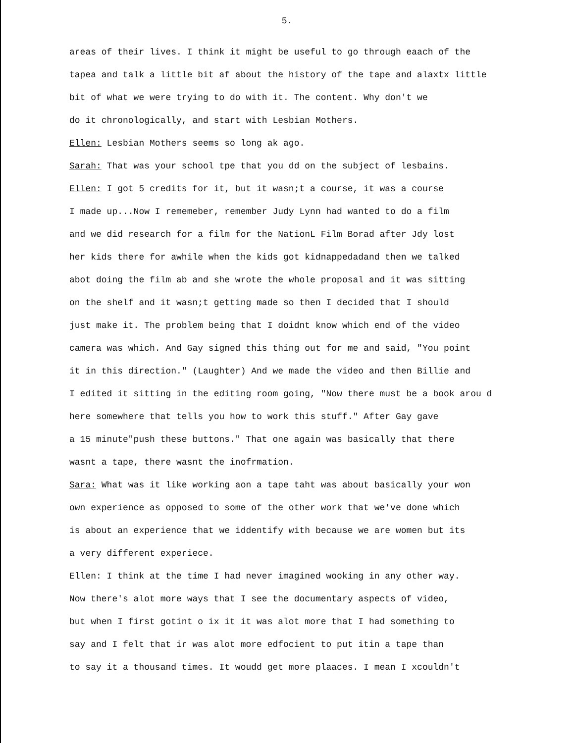5.
areas of their lives. I think it might be useful to go through eaach of the
tapea and talk a little bit af about the history of the tape and alaxtx little
bit of what we were trying to do with it. The content. Why don't we
do it chronologically, and start with Lesbian Mothers.
Ellen: Lesbian Mothers seems so long ak ago.
Sarah: That was your school tpe that you dd on the subject of lesbains.
Ellen: I got 5 credits for it, but it wasn;t a course, it was a course
I made up...Now I rememeber, remember Judy Lynn had wanted to do a film
and we did research for a film for the NationL Film Borad after Jdy lost
her kids there for awhile when the kids got kidnappedadand then we talked
abot doing the film ab and she wrote the whole proposal and it was sitting
on the shelf and it wasn;t getting made so then I decided that I should
just make it. The problem being that I doidnt know which end of the video
camera was which. And Gay signed this thing out for me and said, "You point
it in this direction." (Laughter) And we made the video and then Billie and
I edited it sitting in the editing room going, "Now there must be a book arou d
here somewhere that tells you how to work this stuff." After Gay gave
a 15 minute"push these buttons." That one again was basically that there
wasnt a tape, there wasnt the inofrmation.
Sara: What was it like working aon a tape taht was about basically your won
own experience as opposed to some of the other work that we've done which
is about an experience that we iddentify with because we are women but its
a very different experiece.
Ellen: I think at the time I had never imagined wooking in any other way.
Now there's alot more ways that I see the documentary aspects of video,
but when I first gotint o ix it it was alot more that I had something to
say and I felt that ir was alot more edfocient to put itin a tape than
to say it a thousand times. It woudd get more plaaces. I mean I xcouldn't